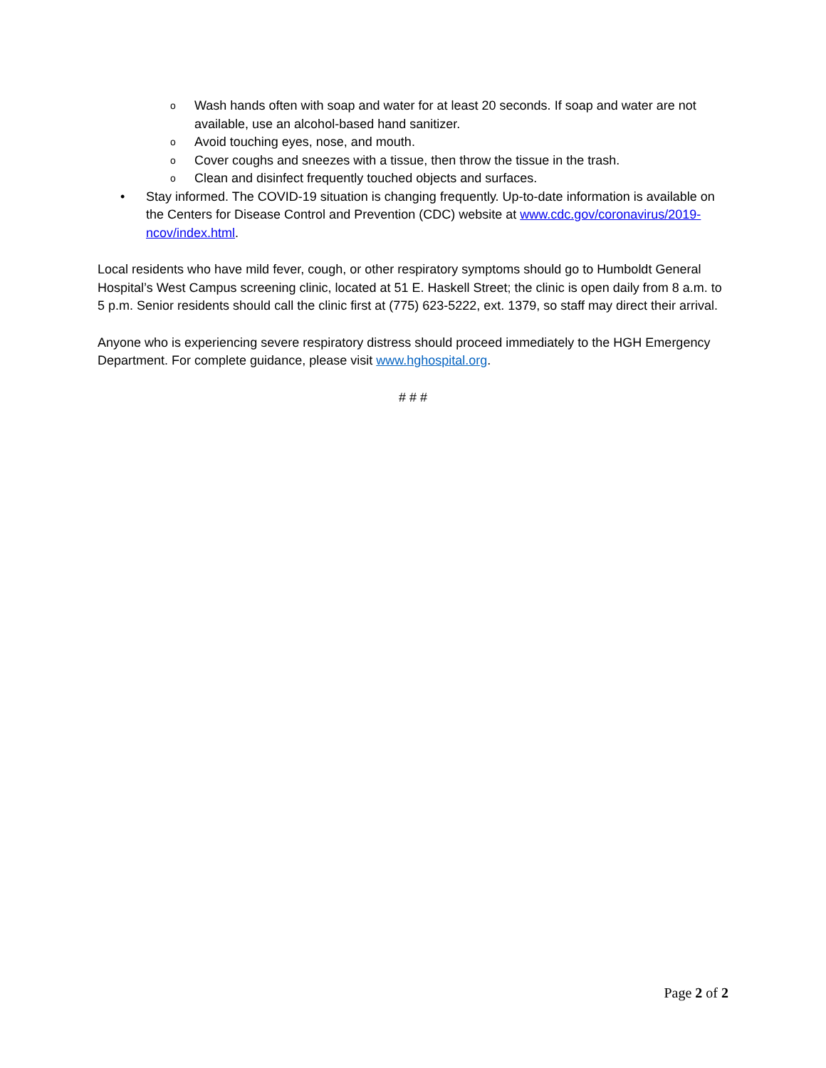o Wash hands often with soap and water for at least 20 seconds. If soap and water are not available, use an alcohol-based hand sanitizer.
o Avoid touching eyes, nose, and mouth.
o Cover coughs and sneezes with a tissue, then throw the tissue in the trash.
o Clean and disinfect frequently touched objects and surfaces.
• Stay informed. The COVID-19 situation is changing frequently. Up-to-date information is available on the Centers for Disease Control and Prevention (CDC) website at www.cdc.gov/coronavirus/2019-ncov/index.html.
Local residents who have mild fever, cough, or other respiratory symptoms should go to Humboldt General Hospital’s West Campus screening clinic, located at 51 E. Haskell Street; the clinic is open daily from 8 a.m. to 5 p.m. Senior residents should call the clinic first at (775) 623-5222, ext. 1379, so staff may direct their arrival.
Anyone who is experiencing severe respiratory distress should proceed immediately to the HGH Emergency Department. For complete guidance, please visit www.hghospital.org.
# # #
Page 2 of 2